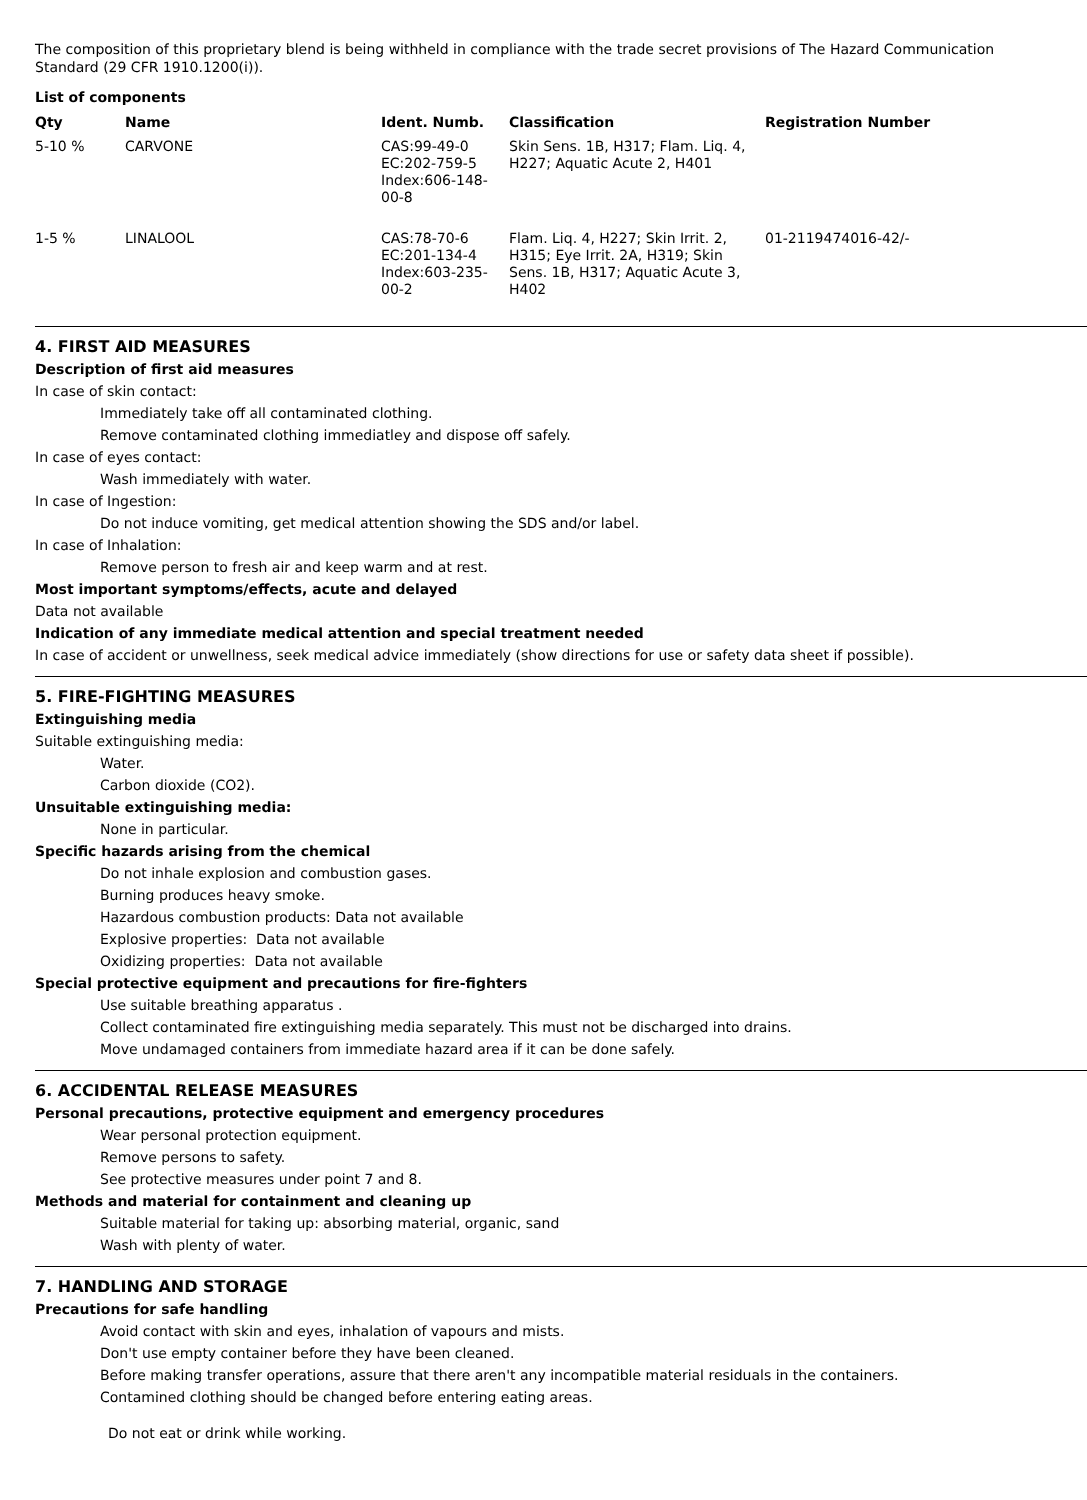The composition of this proprietary blend is being withheld in compliance with the trade secret provisions of The Hazard Communication Standard (29 CFR 1910.1200(i)).
List of components
| Qty | Name | Ident. Numb. | Classification | Registration Number |
| --- | --- | --- | --- | --- |
| 5-10 % | CARVONE | CAS:99-49-0 EC:202-759-5 Index:606-148- 00-8 | Skin Sens. 1B, H317; Flam. Liq. 4, H227; Aquatic Acute 2, H401 | |
| 1-5 % | LINALOOL | CAS:78-70-6 EC:201-134-4 Index:603-235- 00-2 | Flam. Liq. 4, H227; Skin Irrit. 2, H315; Eye Irrit. 2A, H319; Skin Sens. 1B, H317; Aquatic Acute 3, H402 | 01-2119474016-42/- |
4. FIRST AID MEASURES
Description of first aid measures
In case of skin contact:
Immediately take off all contaminated clothing.
Remove contaminated clothing immediatley and dispose off safely.
In case of eyes contact:
Wash immediately with water.
In case of Ingestion:
Do not induce vomiting, get medical attention showing the SDS and/or label.
In case of Inhalation:
Remove person to fresh air and keep warm and at rest.
Most important symptoms/effects, acute and delayed
Data not available
Indication of any immediate medical attention and special treatment needed
In case of accident or unwellness, seek medical advice immediately (show directions for use or safety data sheet if possible).
5. FIRE-FIGHTING MEASURES
Extinguishing media
Suitable extinguishing media:
Water.
Carbon dioxide (CO2).
Unsuitable extinguishing media:
None in particular.
Specific hazards arising from the chemical
Do not inhale explosion and combustion gases.
Burning produces heavy smoke.
Hazardous combustion products: Data not available
Explosive properties: Data not available
Oxidizing properties: Data not available
Special protective equipment and precautions for fire-fighters
Use suitable breathing apparatus .
Collect contaminated fire extinguishing media separately. This must not be discharged into drains.
Move undamaged containers from immediate hazard area if it can be done safely.
6. ACCIDENTAL RELEASE MEASURES
Personal precautions, protective equipment and emergency procedures
Wear personal protection equipment.
Remove persons to safety.
See protective measures under point 7 and 8.
Methods and material for containment and cleaning up
Suitable material for taking up: absorbing material, organic, sand
Wash with plenty of water.
7. HANDLING AND STORAGE
Precautions for safe handling
Avoid contact with skin and eyes, inhalation of vapours and mists.
Don't use empty container before they have been cleaned.
Before making transfer operations, assure that there aren't any incompatible material residuals in the containers.
Contamined clothing should be changed before entering eating areas.
Do not eat or drink while working.